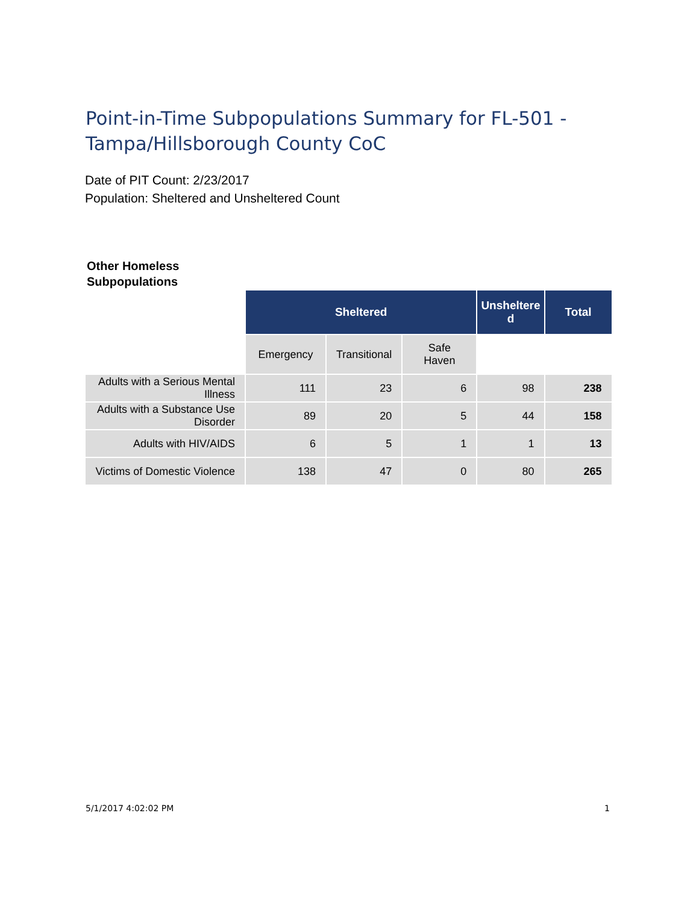Point-in-Time Subpopulations Summary for FL-501 - Tampa/Hillsborough County CoC
Date of PIT Count: 2/23/2017
Population: Sheltered and Unsheltered Count
Other Homeless
Subpopulations
| | Sheltered | | | Unsheltere d | Total |
| | Emergency | Transitional | Safe Haven | | |
| Adults with a Serious Mental Illness | 111 | 23 | 6 | 98 | 238 |
| Adults with a Substance Use Disorder | 89 | 20 | 5 | 44 | 158 |
| Adults with HIV/AIDS | 6 | 5 | 1 | 1 | 13 |
| Victims of Domestic Violence | 138 | 47 | 0 | 80 | 265 |
5/1/2017 4:02:02 PM 1